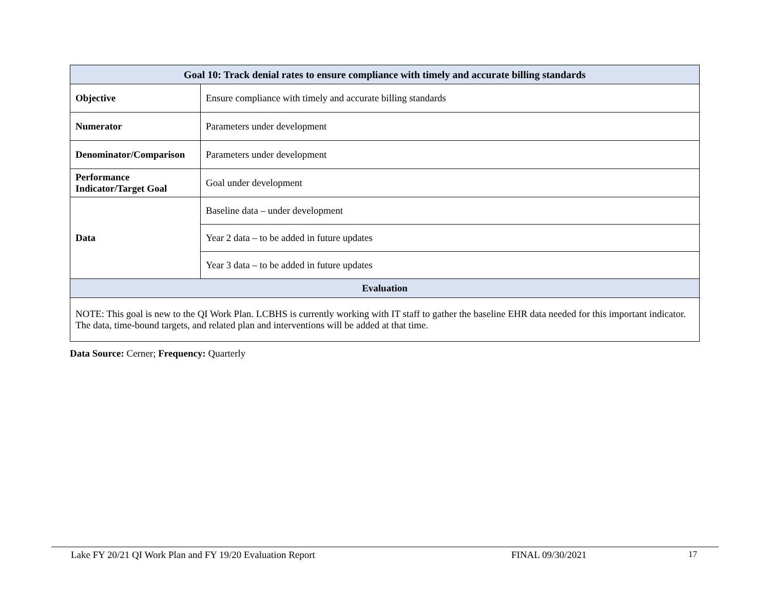| Goal 10: Track denial rates to ensure compliance with timely and accurate billing standards | |
| --- | --- |
| Objective | Ensure compliance with timely and accurate billing standards |
| Numerator | Parameters under development |
| Denominator/Comparison | Parameters under development |
| Performance Indicator/Target Goal | Goal under development |
| Data | Baseline data – under development |
| | Year 2 data – to be added in future updates |
| | Year 3 data – to be added in future updates |
| Evaluation | |
| NOTE: This goal is new to the QI Work Plan. LCBHS is currently working with IT staff to gather the baseline EHR data needed for this important indicator. The data, time-bound targets, and related plan and interventions will be added at that time. | |
Data Source: Cerner; Frequency: Quarterly
Lake FY 20/21 QI Work Plan and FY 19/20 Evaluation Report FINAL 09/30/2021 17